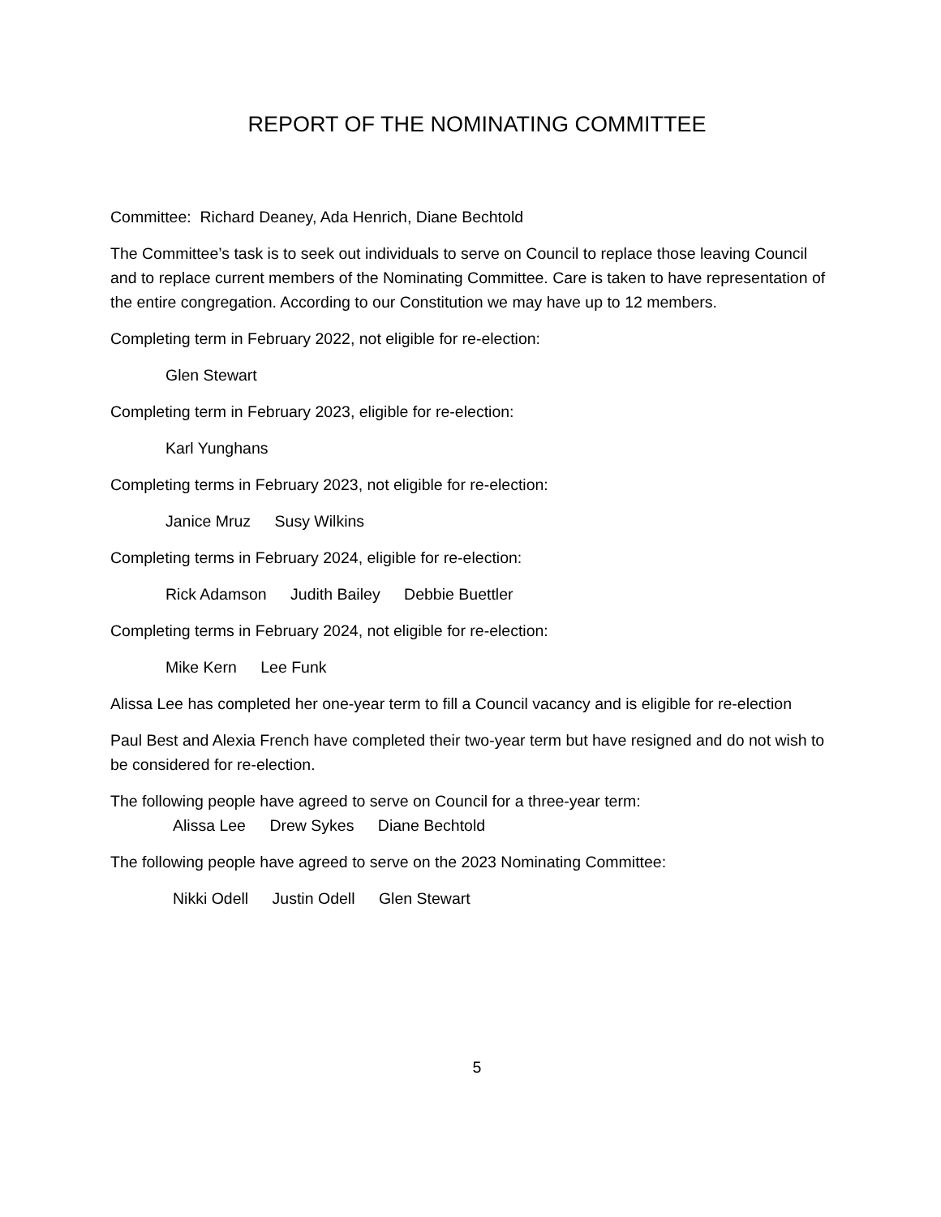REPORT OF THE NOMINATING COMMITTEE
Committee: Richard Deaney, Ada Henrich, Diane Bechtold
The Committee’s task is to seek out individuals to serve on Council to replace those leaving Council and to replace current members of the Nominating Committee. Care is taken to have representation of the entire congregation. According to our Constitution we may have up to 12 members.
Completing term in February 2022, not eligible for re-election:
Glen Stewart
Completing term in February 2023, eligible for re-election:
Karl Yunghans
Completing terms in February 2023, not eligible for re-election:
Janice Mruz Susy Wilkins
Completing terms in February 2024, eligible for re-election:
Rick Adamson Judith Bailey Debbie Buettler
Completing terms in February 2024, not eligible for re-election:
Mike Kern Lee Funk
Alissa Lee has completed her one-year term to fill a Council vacancy and is eligible for re-election
Paul Best and Alexia French have completed their two-year term but have resigned and do not wish to be considered for re-election.
The following people have agreed to serve on Council for a three-year term:
Alissa Lee Drew Sykes Diane Bechtold
The following people have agreed to serve on the 2023 Nominating Committee:
Nikki Odell Justin Odell Glen Stewart
5